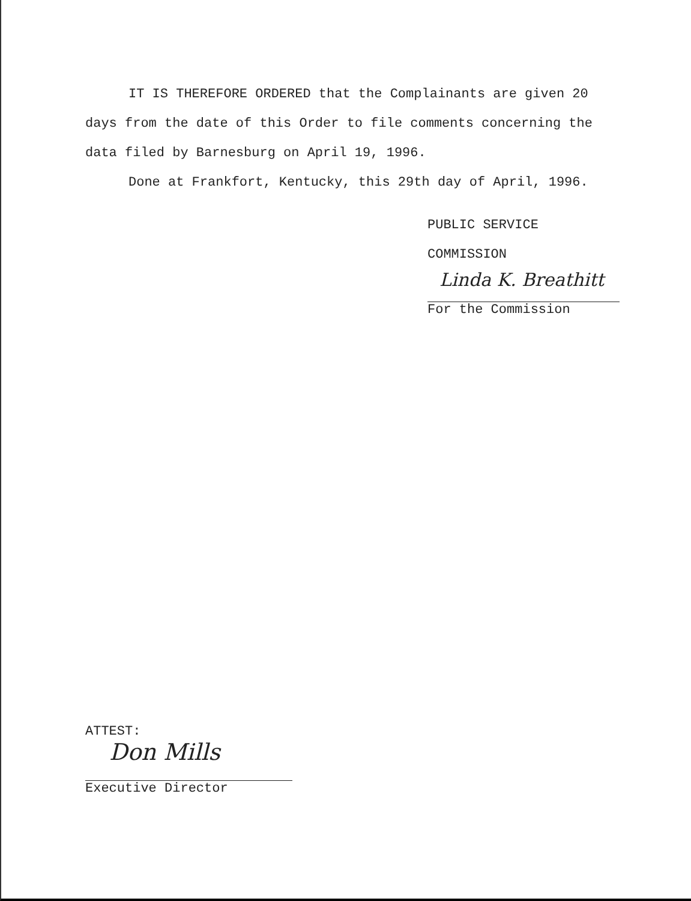IT IS THEREFORE ORDERED that the Complainants are given 20 days from the date of this Order to file comments concerning the data filed by Barnesburg on April 19, 1996.
Done at Frankfort, Kentucky, this 29th day of April, 1996.
PUBLIC SERVICE COMMISSION
Linda K. Breathitt
For the Commission
ATTEST:
Don Mills
Executive Director